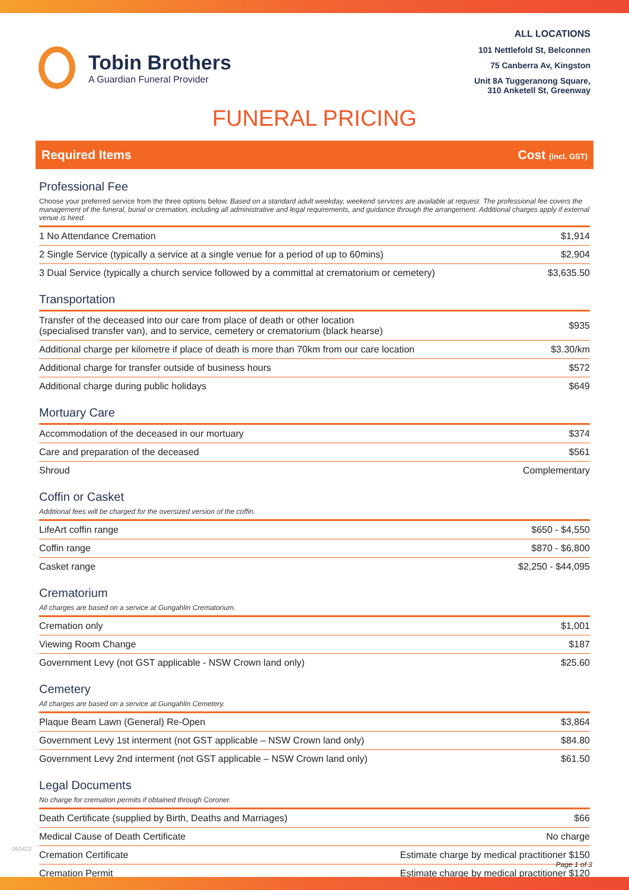Tobin Brothers
A Guardian Funeral Provider
ALL LOCATIONS
101 Nettlefold St, Belconnen
75 Canberra Av, Kingston
Unit 8A Tuggeranong Square,
310 Anketell St, Greenway
FUNERAL PRICING
Required Items Cost (incl. GST)
Professional Fee
Choose your preferred service from the three options below. Based on a standard adult weekday, weekend services are available at request. The professional fee covers the management of the funeral, burial or cremation, including all administrative and legal requirements, and guidance through the arrangement. Additional charges apply if external venue is hired.
| 1 No Attendance Cremation | $1,914 |
| 2 Single Service (typically a service at a single venue for a period of up to 60mins) | $2,904 |
| 3 Dual Service (typically a church service followed by a committal at crematorium or cemetery) | $3,635.50 |
Transportation
| Transfer of the deceased into our care from place of death or other location (specialised transfer van), and to service, cemetery or crematorium (black hearse) | $935 |
| Additional charge per kilometre if place of death is more than 70km from our care location | $3.30/km |
| Additional charge for transfer outside of business hours | $572 |
| Additional charge during public holidays | $649 |
Mortuary Care
| Accommodation of the deceased in our mortuary | $374 |
| Care and preparation of the deceased | $561 |
| Shroud | Complementary |
Coffin or Casket
Additional fees will be charged for the oversized version of the coffin.
| LifeArt coffin range | $650 - $4,550 |
| Coffin range | $870 - $6,800 |
| Casket range | $2,250 - $44,095 |
Crematorium
All charges are based on a service at Gungahlin Crematorium.
| Cremation only | $1,001 |
| Viewing Room Change | $187 |
| Government Levy (not GST applicable - NSW Crown land only) | $25.60 |
Cemetery
All charges are based on a service at Gungahlin Cemetery.
| Plaque Beam Lawn (General) Re-Open | $3,864 |
| Government Levy 1st interment (not GST applicable – NSW Crown land only) | $84.80 |
| Government Levy 2nd interment (not GST applicable – NSW Crown land only) | $61.50 |
Legal Documents
No charge for cremation permits if obtained through Coroner.
| Death Certificate (supplied by Birth, Deaths and Marriages) | $66 |
| Medical Cause of Death Certificate | No charge |
| Cremation Certificate | Estimate charge by medical practitioner $150 |
| Cremation Permit | Estimate charge by medical practitioner $120 |
060422
Page 1 of 3